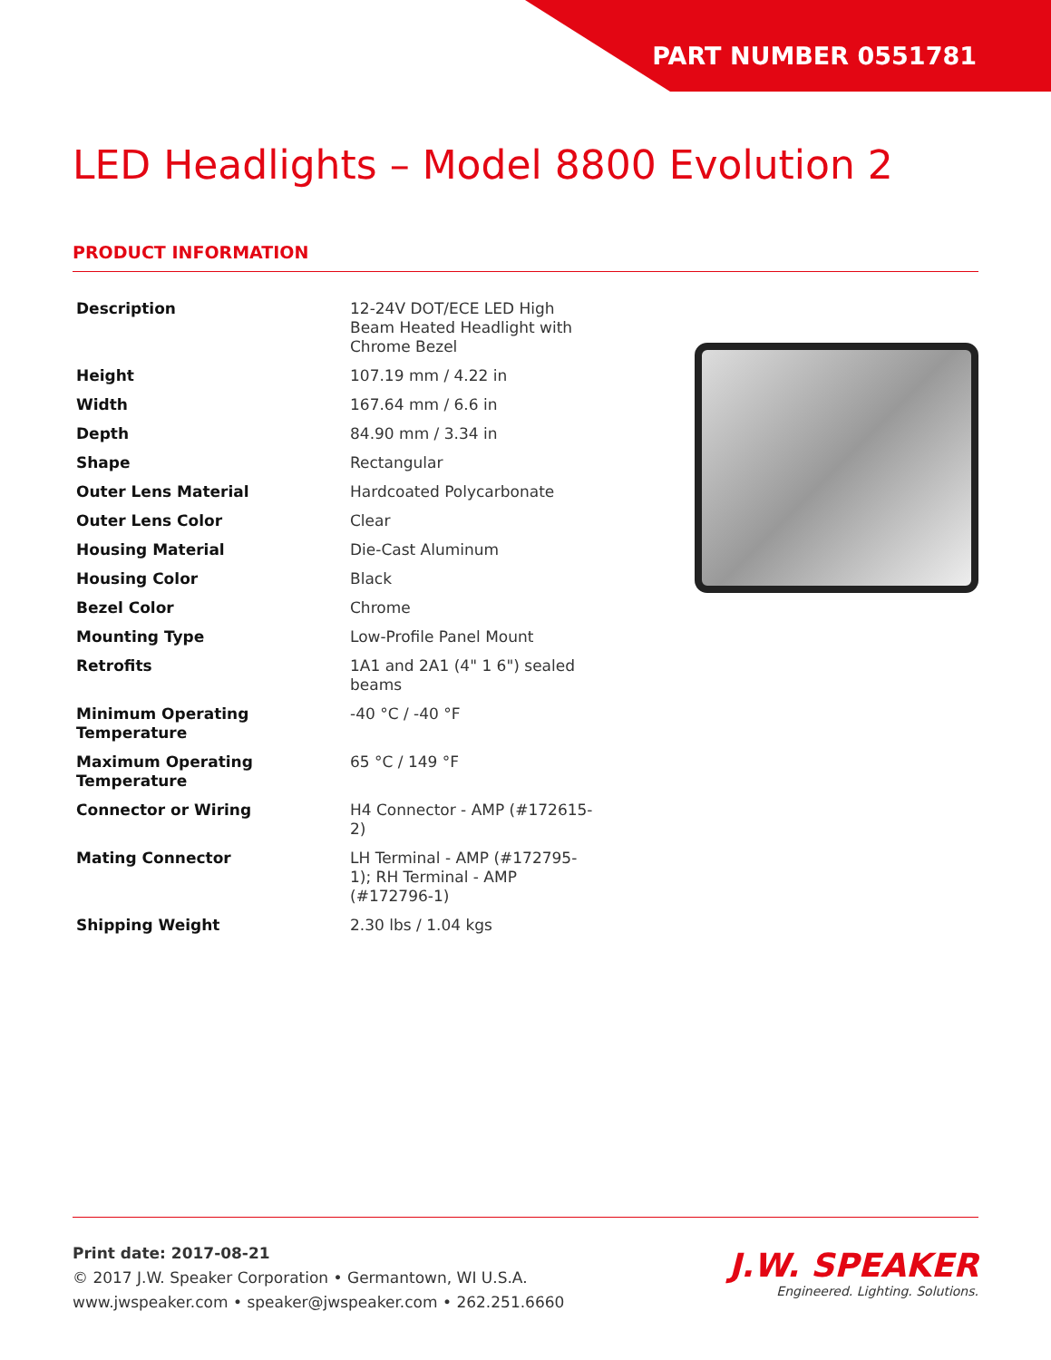PART NUMBER 0551781
LED Headlights – Model 8800 Evolution 2
PRODUCT INFORMATION
| Description | 12-24V DOT/ECE LED High Beam Heated Headlight with Chrome Bezel |
| Height | 107.19 mm / 4.22 in |
| Width | 167.64 mm / 6.6 in |
| Depth | 84.90 mm / 3.34 in |
| Shape | Rectangular |
| Outer Lens Material | Hardcoated Polycarbonate |
| Outer Lens Color | Clear |
| Housing Material | Die-Cast Aluminum |
| Housing Color | Black |
| Bezel Color | Chrome |
| Mounting Type | Low-Profile Panel Mount |
| Retrofits | 1A1 and 2A1 (4" 1 6") sealed beams |
| Minimum Operating Temperature | -40 °C / -40 °F |
| Maximum Operating Temperature | 65 °C / 149 °F |
| Connector or Wiring | H4 Connector - AMP (#172615-2) |
| Mating Connector | LH Terminal - AMP (#172795-1); RH Terminal - AMP (#172796-1) |
| Shipping Weight | 2.30 lbs / 1.04 kgs |
Print date: 2017-08-21
© 2017 J.W. Speaker Corporation • Germantown, WI U.S.A.
www.jwspeaker.com • speaker@jwspeaker.com • 262.251.6660
J.W. SPEAKER
Engineered. Lighting. Solutions.